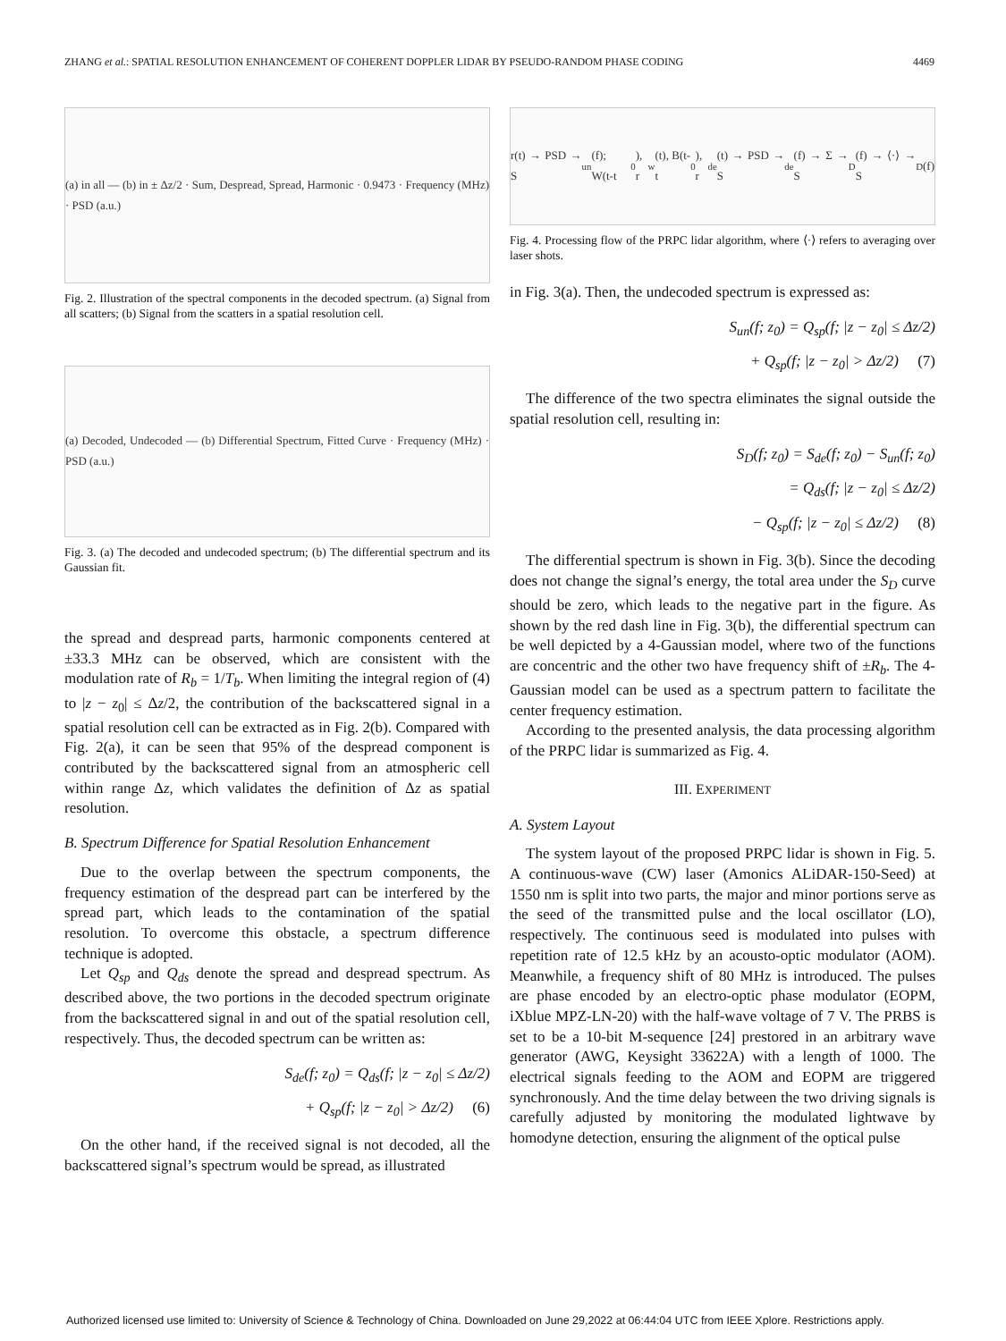ZHANG et al.: SPATIAL RESOLUTION ENHANCEMENT OF COHERENT DOPPLER LIDAR BY PSEUDO-RANDOM PHASE CODING 4469
(a) in all — (b) in ± Δz/2 · Sum, Despread, Spread, Harmonic · 0.9473 · Frequency (MHz) · PSD (a.u.)
Fig. 2. Illustration of the spectral components in the decoded spectrum. (a) Signal from all scatters; (b) Signal from the scatters in a spatial resolution cell.
(a) Decoded, Undecoded — (b) Differential Spectrum, Fitted Curve · Frequency (MHz) · PSD (a.u.)
Fig. 3. (a) The decoded and undecoded spectrum; (b) The differential spectrum and its Gaussian fit.
the spread and despread parts, harmonic components centered at ±33.3 MHz can be observed, which are consistent with the modulation rate of R<sub>b</sub> = 1/T<sub>b</sub>. When limiting the integral region of (4) to |z − z<sub>0</sub>| ≤ Δz/2, the contribution of the backscattered signal in a spatial resolution cell can be extracted as in Fig. 2(b). Compared with Fig. 2(a), it can be seen that 95% of the despread component is contributed by the backscattered signal from an atmospheric cell within range Δz, which validates the definition of Δz as spatial resolution.
B. Spectrum Difference for Spatial Resolution Enhancement
Due to the overlap between the spectrum components, the frequency estimation of the despread part can be interfered by the spread part, which leads to the contamination of the spatial resolution. To overcome this obstacle, a spectrum difference technique is adopted.
Let Q<sub>sp</sub> and Q<sub>ds</sub> denote the spread and despread spectrum. As described above, the two portions in the decoded spectrum originate from the backscattered signal in and out of the spatial resolution cell, respectively. Thus, the decoded spectrum can be written as:
S<sub>de</sub>(f; z<sub>0</sub>) = Q<sub>ds</sub>(f; |z − z<sub>0</sub>| ≤ Δz/2)
+ Q<sub>sp</sub>(f; |z − z<sub>0</sub>| > Δz/2) (6)
On the other hand, if the received signal is not decoded, all the backscattered signal’s spectrum would be spread, as illustrated
r(t) → PSD → S<sub>un</sub>(f); W(t-t<sub>0</sub>), r<sub>w</sub>(t), B(t-t<sub>0</sub>), r<sub>de</sub>(t) → PSD → S<sub>de</sub>(f) → Σ → S<sub>D</sub>(f) → ⟨·⟩ → S<sub>D</sub>(f)
Fig. 4. Processing flow of the PRPC lidar algorithm, where ⟨·⟩ refers to averaging over laser shots.
in Fig. 3(a). Then, the undecoded spectrum is expressed as:
S<sub>un</sub>(f; z<sub>0</sub>) = Q<sub>sp</sub>(f; |z − z<sub>0</sub>| ≤ Δz/2)
+ Q<sub>sp</sub>(f; |z − z<sub>0</sub>| > Δz/2) (7)
The difference of the two spectra eliminates the signal outside the spatial resolution cell, resulting in:
S<sub>D</sub>(f; z<sub>0</sub>) = S<sub>de</sub>(f; z<sub>0</sub>) − S<sub>un</sub>(f; z<sub>0</sub>)
= Q<sub>ds</sub>(f; |z − z<sub>0</sub>| ≤ Δz/2)
− Q<sub>sp</sub>(f; |z − z<sub>0</sub>| ≤ Δz/2) (8)
The differential spectrum is shown in Fig. 3(b). Since the decoding does not change the signal’s energy, the total area under the S<sub>D</sub> curve should be zero, which leads to the negative part in the figure. As shown by the red dash line in Fig. 3(b), the differential spectrum can be well depicted by a 4-Gaussian model, where two of the functions are concentric and the other two have frequency shift of ±R<sub>b</sub>. The 4-Gaussian model can be used as a spectrum pattern to facilitate the center frequency estimation.
According to the presented analysis, the data processing algorithm of the PRPC lidar is summarized as Fig. 4.
III. EXPERIMENT
A. System Layout
The system layout of the proposed PRPC lidar is shown in Fig. 5. A continuous-wave (CW) laser (Amonics ALiDAR-150-Seed) at 1550 nm is split into two parts, the major and minor portions serve as the seed of the transmitted pulse and the local oscillator (LO), respectively. The continuous seed is modulated into pulses with repetition rate of 12.5 kHz by an acousto-optic modulator (AOM). Meanwhile, a frequency shift of 80 MHz is introduced. The pulses are phase encoded by an electro-optic phase modulator (EOPM, iXblue MPZ-LN-20) with the half-wave voltage of 7 V. The PRBS is set to be a 10-bit M-sequence [24] prestored in an arbitrary wave generator (AWG, Keysight 33622A) with a length of 1000. The electrical signals feeding to the AOM and EOPM are triggered synchronously. And the time delay between the two driving signals is carefully adjusted by monitoring the modulated lightwave by homodyne detection, ensuring the alignment of the optical pulse
Authorized licensed use limited to: University of Science & Technology of China. Downloaded on June 29,2022 at 06:44:04 UTC from IEEE Xplore. Restrictions apply.